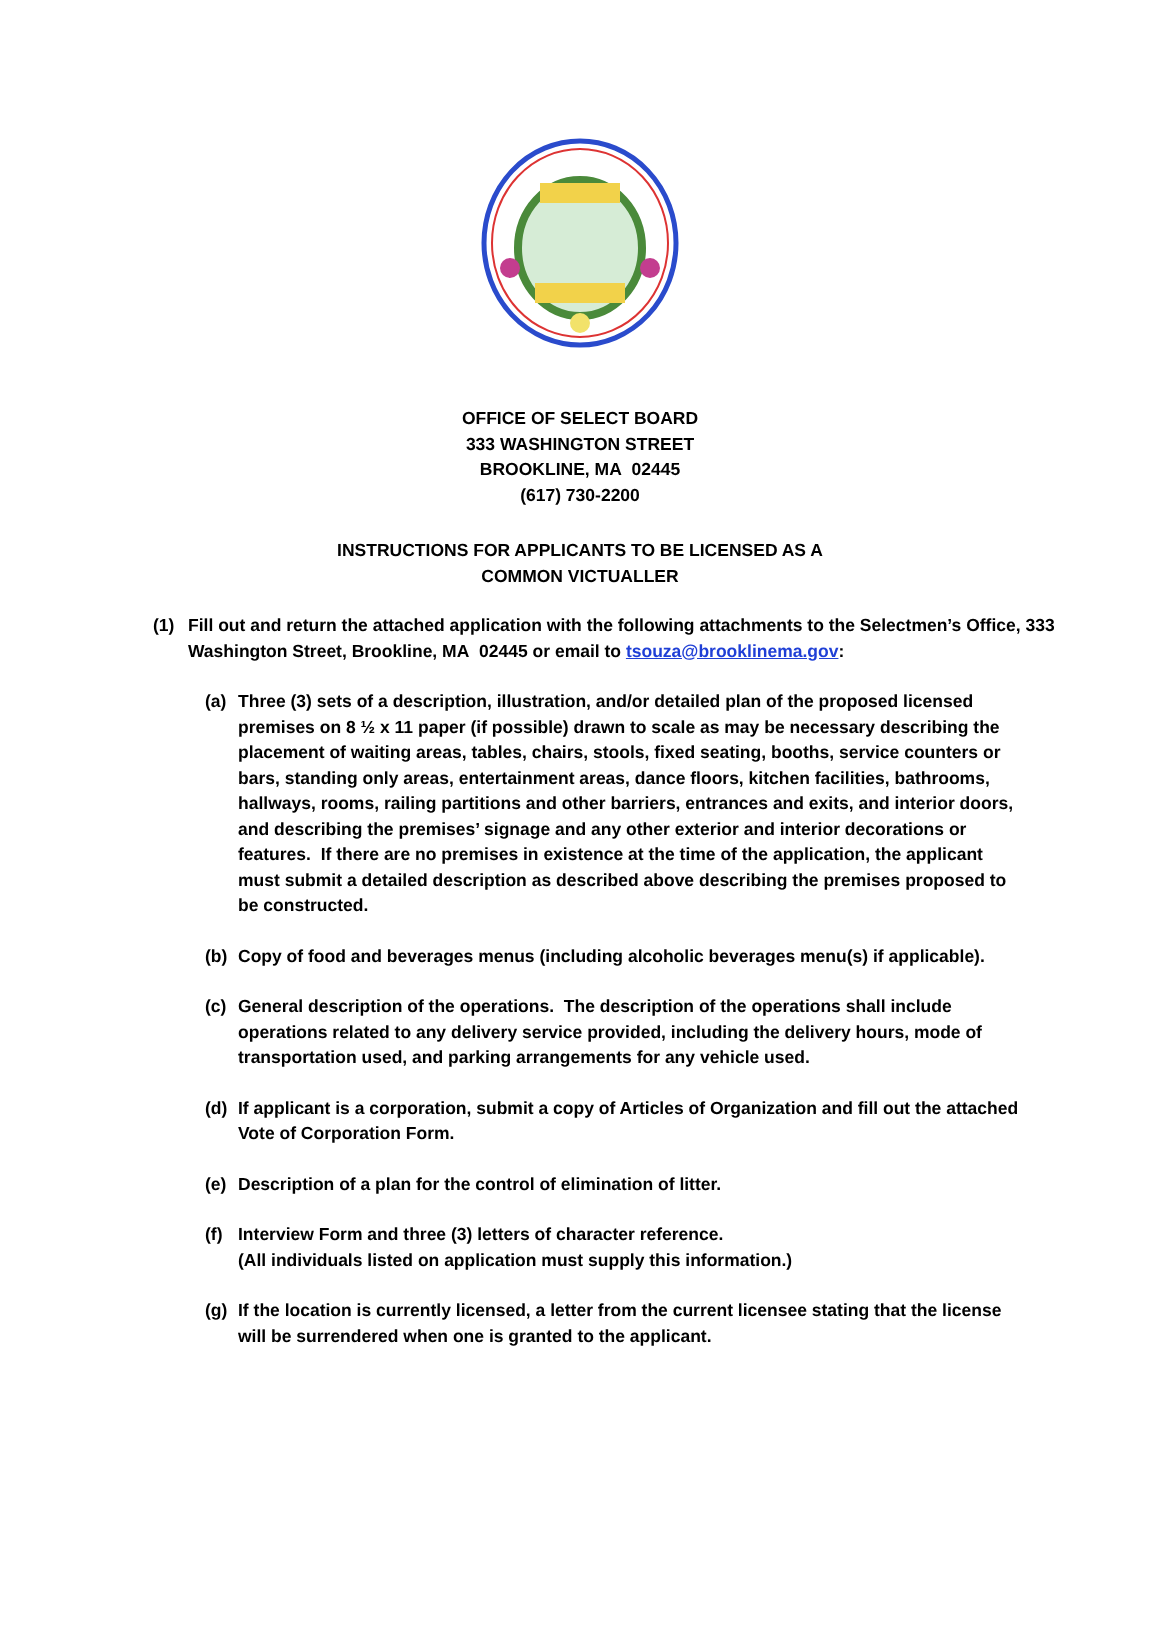OFFICE OF SELECT BOARD
333 WASHINGTON STREET
BROOKLINE, MA 02445
(617) 730-2200
INSTRUCTIONS FOR APPLICANTS TO BE LICENSED AS A
COMMON VICTUALLER
(1) Fill out and return the attached application with the following attachments to the Selectmen’s Office, 333 Washington Street, Brookline, MA 02445 or email to tsouza@brooklinema.gov:
(a) Three (3) sets of a description, illustration, and/or detailed plan of the proposed licensed premises on 8 ½ x 11 paper (if possible) drawn to scale as may be necessary describing the placement of waiting areas, tables, chairs, stools, fixed seating, booths, service counters or bars, standing only areas, entertainment areas, dance floors, kitchen facilities, bathrooms, hallways, rooms, railing partitions and other barriers, entrances and exits, and interior doors, and describing the premises’ signage and any other exterior and interior decorations or features. If there are no premises in existence at the time of the application, the applicant must submit a detailed description as described above describing the premises proposed to be constructed.
(b) Copy of food and beverages menus (including alcoholic beverages menu(s) if applicable).
(c) General description of the operations. The description of the operations shall include operations related to any delivery service provided, including the delivery hours, mode of transportation used, and parking arrangements for any vehicle used.
(d) If applicant is a corporation, submit a copy of Articles of Organization and fill out the attached Vote of Corporation Form.
(e) Description of a plan for the control of elimination of litter.
(f) Interview Form and three (3) letters of character reference.
(All individuals listed on application must supply this information.)
(g) If the location is currently licensed, a letter from the current licensee stating that the license will be surrendered when one is granted to the applicant.